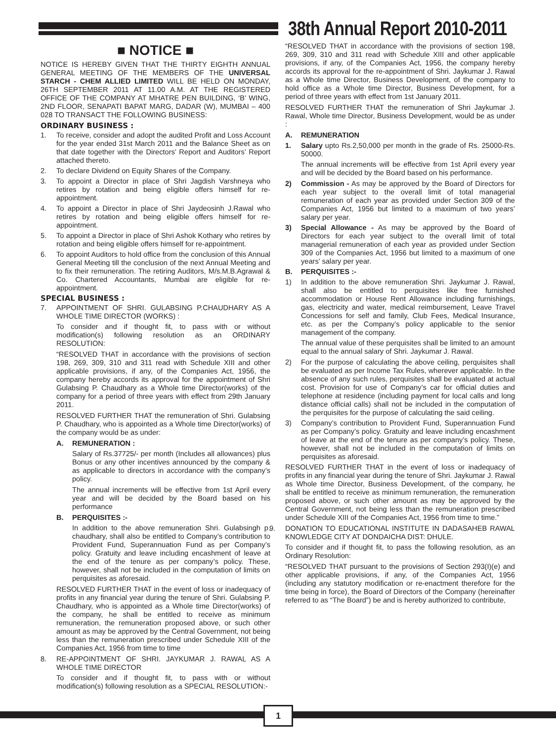38th Annual Report 2010-2011
■ NOTICE ■
NOTICE IS HEREBY GIVEN THAT THE THIRTY EIGHTH ANNUAL GENERAL MEETING OF THE MEMBERS OF THE UNIVERSAL STARCH - CHEM ALLIED LIMITED WILL BE HELD ON MONDAY, 26TH SEPTEMBER 2011 AT 11.00 A.M. AT THE REGISTERED OFFICE OF THE COMPANY AT MHATRE PEN BUILDING, ‘B’ WING, 2ND FLOOR, SENAPATI BAPAT MARG, DADAR (W), MUMBAI – 400 028 TO TRANSACT THE FOLLOWING BUSINESS:
ORDINARY BUSINESS :
1. To receive, consider and adopt the audited Profit and Loss Account for the year ended 31st March 2011 and the Balance Sheet as on that date together with the Directors’ Report and Auditors’ Report attached thereto.
2. To declare Dividend on Equity Shares of the Company.
3. To appoint a Director in place of Shri Jagdish Varshneya who retires by rotation and being eligible offers himself for re-appointment.
4. To appoint a Director in place of Shri Jaydeosinh J.Rawal who retires by rotation and being eligible offers himself for re-appointment.
5. To appoint a Director in place of Shri Ashok Kothary who retires by rotation and being eligible offers himself for re-appointment.
6. To appoint Auditors to hold office from the conclusion of this Annual General Meeting till the conclusion of the next Annual Meeting and to fix their remuneration. The retiring Auditors, M/s.M.B.Agrawal & Co. Chartered Accountants, Mumbai are eligible for re-appointment.
SPECIAL BUSINESS :
7. APPOINTMENT OF SHRI. GULABSING P.CHAUDHARY AS A WHOLE TIME DIRECTOR (WORKS) :
To consider and if thought fit, to pass with or without modification(s) following resolution as an ORDINARY RESOLUTION:
“RESOLVED THAT in accordance with the provisions of section 198, 269, 309, 310 and 311 read with Schedule XIII and other applicable provisions, if any, of the Companies Act, 1956, the company hereby accords its approval for the appointment of Shri Gulabsing P. Chaudhary as a Whole time Director(works) of the company for a period of three years with effect from 29th January 2011.
RESOLVED FURTHER THAT the remuneration of Shri. Gulabsing P. Chaudhary, who is appointed as a Whole time Director(works) of the company would be as under:
A. REMUNERATION :
Salary of Rs.37725/- per month (Includes all allowances) plus Bonus or any other incentives announced by the company & as applicable to directors in accordance with the company’s policy.
The annual increments will be effective from 1st April every year and will be decided by the Board based on his performance
B. PERQUISITES :-
In addition to the above remuneration Shri. Gulabsingh p. chaudhary, shall also be entitled to Company’s contribution to Provident Fund, Superannuation Fund as per Company’s policy. Gratuity and leave including encashment of leave at the end of the tenure as per company’s policy. These, however, shall not be included in the computation of limits on perquisites as aforesaid.
RESOLVED FURTHER THAT in the event of loss or inadequacy of profits in any financial year during the tenure of Shri. Gulabsing P. Chaudhary, who is appointed as a Whole time Director(works) of the company, he shall be entitled to receive as minimum remuneration, the remuneration proposed above, or such other amount as may be approved by the Central Government, not being less than the remuneration prescribed under Schedule XIII of the Companies Act, 1956 from time to time
8. RE-APPOINTMENT OF SHRI. JAYKUMAR J. RAWAL AS A WHOLE TIME DIRECTOR
To consider and if thought fit, to pass with or without modification(s) following resolution as a SPECIAL RESOLUTION:-
“RESOLVED THAT in accordance with the provisions of section 198, 269, 309, 310 and 311 read with Schedule XIII and other applicable provisions, if any, of the Companies Act, 1956, the company hereby accords its approval for the re-appointment of Shri. Jaykumar J. Rawal as a Whole time Director, Business Development, of the company to hold office as a Whole time Director, Business Development, for a period of three years with effect from 1st January 2011.
RESOLVED FURTHER THAT the remuneration of Shri Jaykumar J. Rawal, Whole time Director, Business Development, would be as under :
A. REMUNERATION
1. Salary upto Rs.2,50,000 per month in the grade of Rs. 25000-Rs. 50000.
The annual increments will be effective from 1st April every year and will be decided by the Board based on his performance.
2) Commission - As may be approved by the Board of Directors for each year subject to the overall limit of total managerial remuneration of each year as provided under Section 309 of the Companies Act, 1956 but limited to a maximum of two years’ salary per year.
3) Special Allowance - As may be approved by the Board of Directors for each year subject to the overall limit of total managerial remuneration of each year as provided under Section 309 of the Companies Act, 1956 but limited to a maximum of one years’ salary per year.
B. PERQUISITES :-
1) In addition to the above remuneration Shri. Jaykumar J. Rawal, shall also be entitled to perquisites like free furnished accommodation or House Rent Allowance including furnishings, gas, electricity and water, medical reimbursement, Leave Travel Concessions for self and family, Club Fees, Medical Insurance, etc. as per the Company’s policy applicable to the senior management of the company.
The annual value of these perquisites shall be limited to an amount equal to the annual salary of Shri. Jaykumar J. Rawal.
2) For the purpose of calculating the above ceiling, perquisites shall be evaluated as per Income Tax Rules, wherever applicable. In the absence of any such rules, perquisites shall be evaluated at actual cost. Provision for use of Company’s car for official duties and telephone at residence (including payment for local calls and long distance official calls) shall not be included in the computation of the perquisites for the purpose of calculating the said ceiling.
3) Company’s contribution to Provident Fund, Superannuation Fund as per Company’s policy. Gratuity and leave including encashment of leave at the end of the tenure as per company’s policy. These, however, shall not be included in the computation of limits on perquisites as aforesaid.
RESOLVED FURTHER THAT in the event of loss or inadequacy of profits in any financial year during the tenure of Shri. Jaykumar J. Rawal as Whole time Director, Business Development, of the company, he shall be entitled to receive as minimum remuneration, the remuneration proposed above, or such other amount as may be approved by the Central Government, not being less than the remuneration prescribed under Schedule XIII of the Companies Act, 1956 from time to time.”
9. DONATION TO EDUCATIONAL INSTITUTE IN DADASAHEB RAWAL KNOWLEDGE CITY AT DONDAICHA DIST: DHULE.
To consider and if thought fit, to pass the following resolution, as an Ordinary Resolution:
“RESOLVED THAT pursuant to the provisions of Section 293(I)(e) and other applicable provisions, if any, of the Companies Act, 1956 (including any statutory modification or re-enactment therefore for the time being in force), the Board of Directors of the Company (hereinafter referred to as “The Board”) be and is hereby authorized to contribute,
1